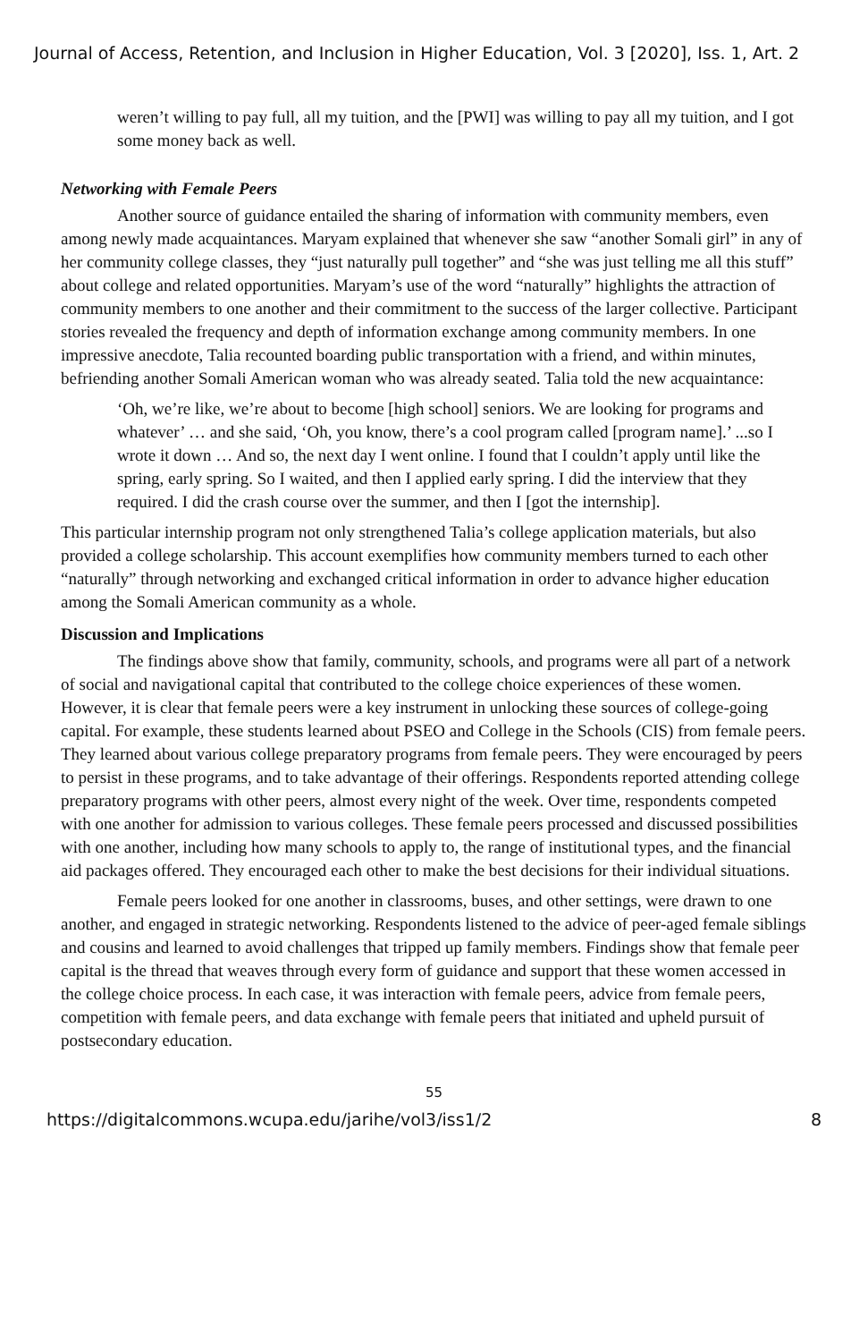Journal of Access, Retention, and Inclusion in Higher Education, Vol. 3 [2020], Iss. 1, Art. 2
weren’t willing to pay full, all my tuition, and the [PWI] was willing to pay all my tuition, and I got some money back as well.
Networking with Female Peers
Another source of guidance entailed the sharing of information with community members, even among newly made acquaintances. Maryam explained that whenever she saw “another Somali girl” in any of her community college classes, they “just naturally pull together” and “she was just telling me all this stuff” about college and related opportunities. Maryam’s use of the word “naturally” highlights the attraction of community members to one another and their commitment to the success of the larger collective. Participant stories revealed the frequency and depth of information exchange among community members. In one impressive anecdote, Talia recounted boarding public transportation with a friend, and within minutes, befriending another Somali American woman who was already seated. Talia told the new acquaintance:
‘Oh, we’re like, we’re about to become [high school] seniors. We are looking for programs and whatever’ … and she said, ‘Oh, you know, there’s a cool program called [program name].’ ...so I wrote it down … And so, the next day I went online. I found that I couldn’t apply until like the spring, early spring. So I waited, and then I applied early spring. I did the interview that they required. I did the crash course over the summer, and then I [got the internship].
This particular internship program not only strengthened Talia’s college application materials, but also provided a college scholarship. This account exemplifies how community members turned to each other “naturally” through networking and exchanged critical information in order to advance higher education among the Somali American community as a whole.
Discussion and Implications
The findings above show that family, community, schools, and programs were all part of a network of social and navigational capital that contributed to the college choice experiences of these women. However, it is clear that female peers were a key instrument in unlocking these sources of college-going capital. For example, these students learned about PSEO and College in the Schools (CIS) from female peers. They learned about various college preparatory programs from female peers. They were encouraged by peers to persist in these programs, and to take advantage of their offerings. Respondents reported attending college preparatory programs with other peers, almost every night of the week. Over time, respondents competed with one another for admission to various colleges. These female peers processed and discussed possibilities with one another, including how many schools to apply to, the range of institutional types, and the financial aid packages offered. They encouraged each other to make the best decisions for their individual situations.
Female peers looked for one another in classrooms, buses, and other settings, were drawn to one another, and engaged in strategic networking. Respondents listened to the advice of peer-aged female siblings and cousins and learned to avoid challenges that tripped up family members. Findings show that female peer capital is the thread that weaves through every form of guidance and support that these women accessed in the college choice process. In each case, it was interaction with female peers, advice from female peers, competition with female peers, and data exchange with female peers that initiated and upheld pursuit of postsecondary education.
55
https://digitalcommons.wcupa.edu/jarihe/vol3/iss1/2 8